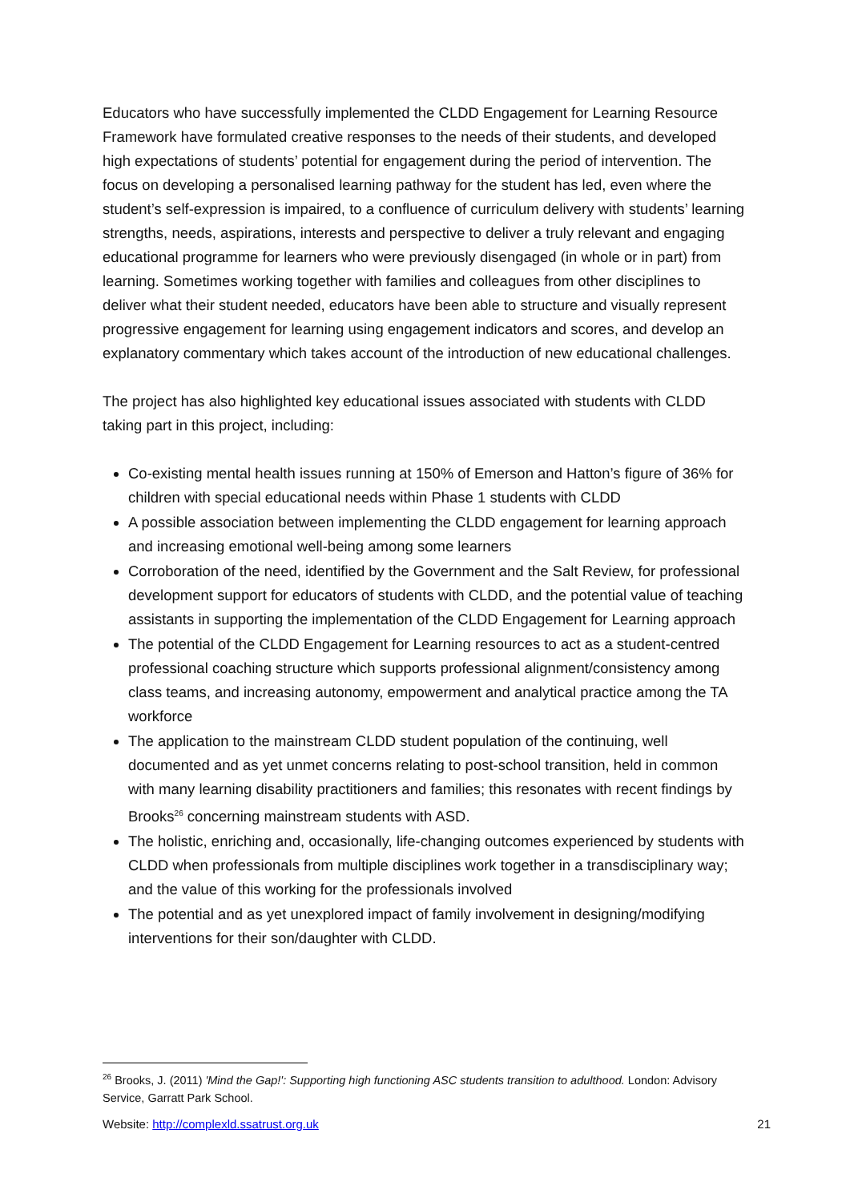Educators who have successfully implemented the CLDD Engagement for Learning Resource Framework have formulated creative responses to the needs of their students, and developed high expectations of students’ potential for engagement during the period of intervention. The focus on developing a personalised learning pathway for the student has led, even where the student’s self-expression is impaired, to a confluence of curriculum delivery with students’ learning strengths, needs, aspirations, interests and perspective to deliver a truly relevant and engaging educational programme for learners who were previously disengaged (in whole or in part) from learning. Sometimes working together with families and colleagues from other disciplines to deliver what their student needed, educators have been able to structure and visually represent progressive engagement for learning using engagement indicators and scores, and develop an explanatory commentary which takes account of the introduction of new educational challenges.
The project has also highlighted key educational issues associated with students with CLDD taking part in this project, including:
Co-existing mental health issues running at 150% of Emerson and Hatton’s figure of 36% for children with special educational needs within Phase 1 students with CLDD
A possible association between implementing the CLDD engagement for learning approach and increasing emotional well-being among some learners
Corroboration of the need, identified by the Government and the Salt Review, for professional development support for educators of students with CLDD, and the potential value of teaching assistants in supporting the implementation of the CLDD Engagement for Learning approach
The potential of the CLDD Engagement for Learning resources to act as a student-centred professional coaching structure which supports professional alignment/consistency among class teams, and increasing autonomy, empowerment and analytical practice among the TA workforce
The application to the mainstream CLDD student population of the continuing, well documented and as yet unmet concerns relating to post-school transition, held in common with many learning disability practitioners and families; this resonates with recent findings by Brooks<sup>26</sup> concerning mainstream students with ASD.
The holistic, enriching and, occasionally, life-changing outcomes experienced by students with CLDD when professionals from multiple disciplines work together in a transdisciplinary way; and the value of this working for the professionals involved
The potential and as yet unexplored impact of family involvement in designing/modifying interventions for their son/daughter with CLDD.
<sup>26</sup> Brooks, J. (2011) 'Mind the Gap!': Supporting high functioning ASC students transition to adulthood. London: Advisory Service, Garratt Park School.
Website: http://complexld.ssatrust.org.uk 21